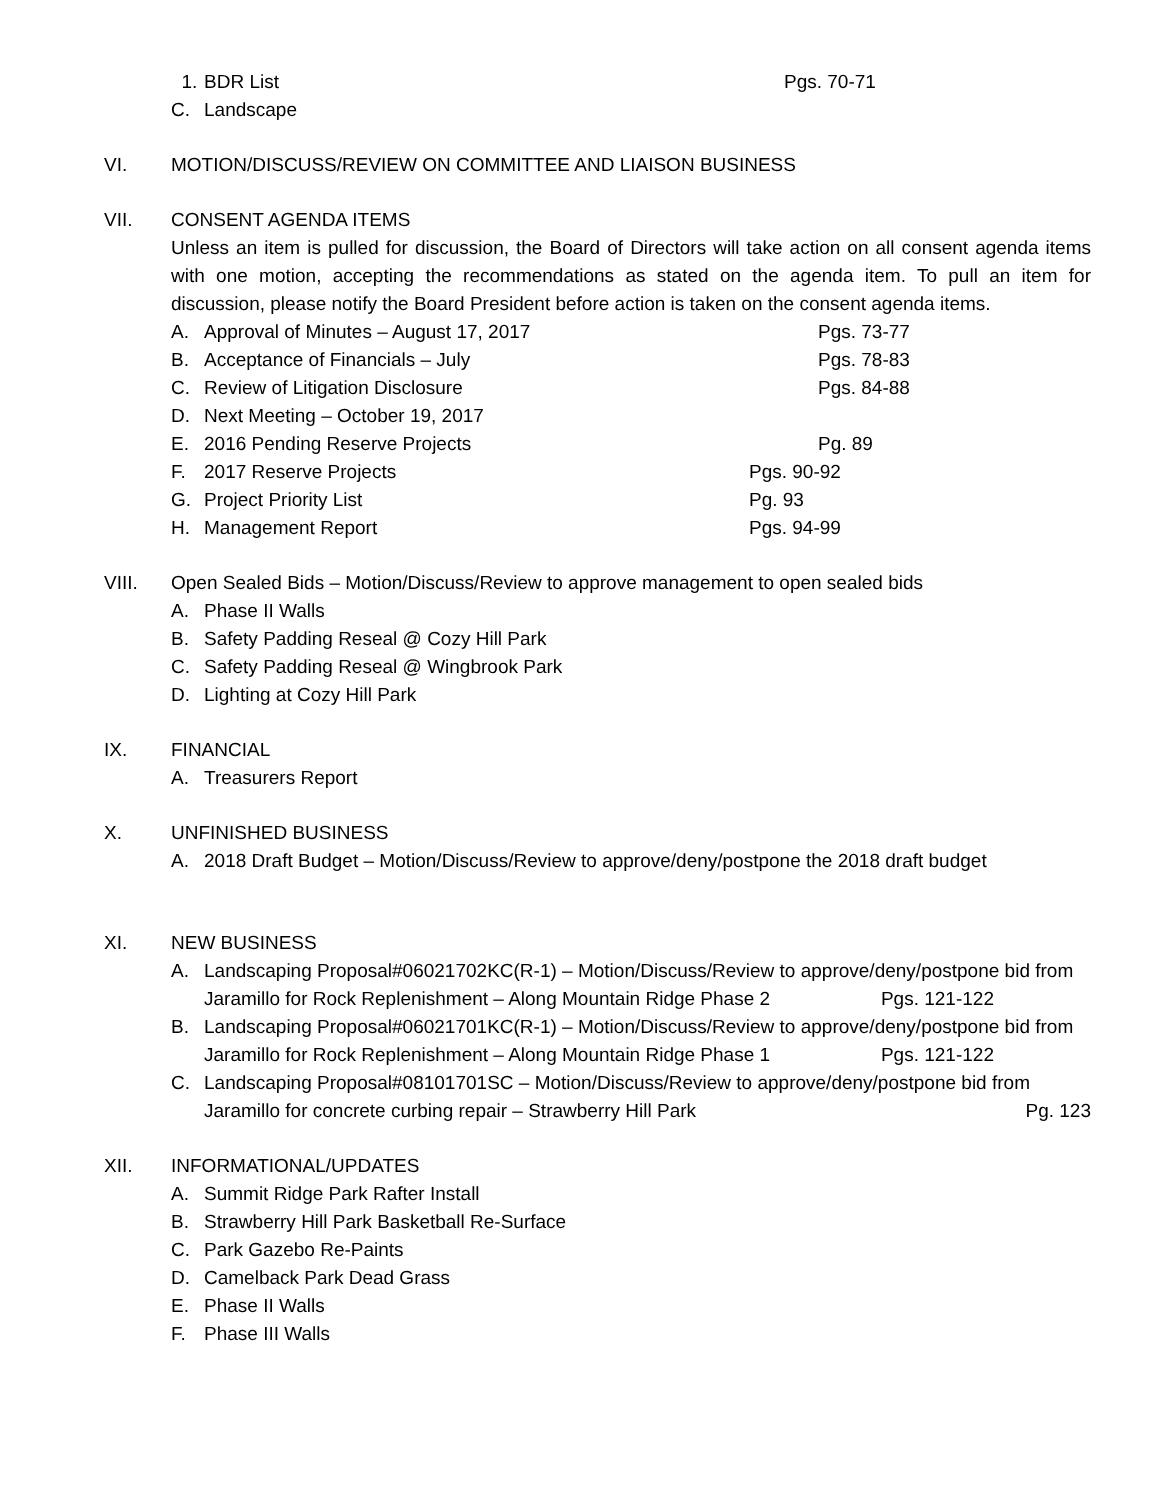1. BDR List Pgs. 70-71
C. Landscape
VI. MOTION/DISCUSS/REVIEW ON COMMITTEE AND LIAISON BUSINESS
VII. CONSENT AGENDA ITEMS
Unless an item is pulled for discussion, the Board of Directors will take action on all consent agenda items with one motion, accepting the recommendations as stated on the agenda item. To pull an item for discussion, please notify the Board President before action is taken on the consent agenda items.
A. Approval of Minutes – August 17, 2017 Pgs. 73-77
B. Acceptance of Financials – July Pgs. 78-83
C. Review of Litigation Disclosure Pgs. 84-88
D. Next Meeting – October 19, 2017
E. 2016 Pending Reserve Projects Pg. 89
F. 2017 Reserve Projects Pgs. 90-92
G. Project Priority List Pg. 93
H. Management Report Pgs. 94-99
VIII. Open Sealed Bids – Motion/Discuss/Review to approve management to open sealed bids
A. Phase II Walls
B. Safety Padding Reseal @ Cozy Hill Park
C. Safety Padding Reseal @ Wingbrook Park
D. Lighting at Cozy Hill Park
IX. FINANCIAL
A. Treasurers Report
X. UNFINISHED BUSINESS
A. 2018 Draft Budget – Motion/Discuss/Review to approve/deny/postpone the 2018 draft budget
XI. NEW BUSINESS
A. Landscaping Proposal#06021702KC(R-1) – Motion/Discuss/Review to approve/deny/postpone bid from Jaramillo for Rock Replenishment – Along Mountain Ridge Phase 2 Pgs. 121-122
B. Landscaping Proposal#06021701KC(R-1) – Motion/Discuss/Review to approve/deny/postpone bid from Jaramillo for Rock Replenishment – Along Mountain Ridge Phase 1 Pgs. 121-122
C. Landscaping Proposal#08101701SC – Motion/Discuss/Review to approve/deny/postpone bid from Jaramillo for concrete curbing repair – Strawberry Hill Park Pg. 123
XII. INFORMATIONAL/UPDATES
A. Summit Ridge Park Rafter Install
B. Strawberry Hill Park Basketball Re-Surface
C. Park Gazebo Re-Paints
D. Camelback Park Dead Grass
E. Phase II Walls
F. Phase III Walls